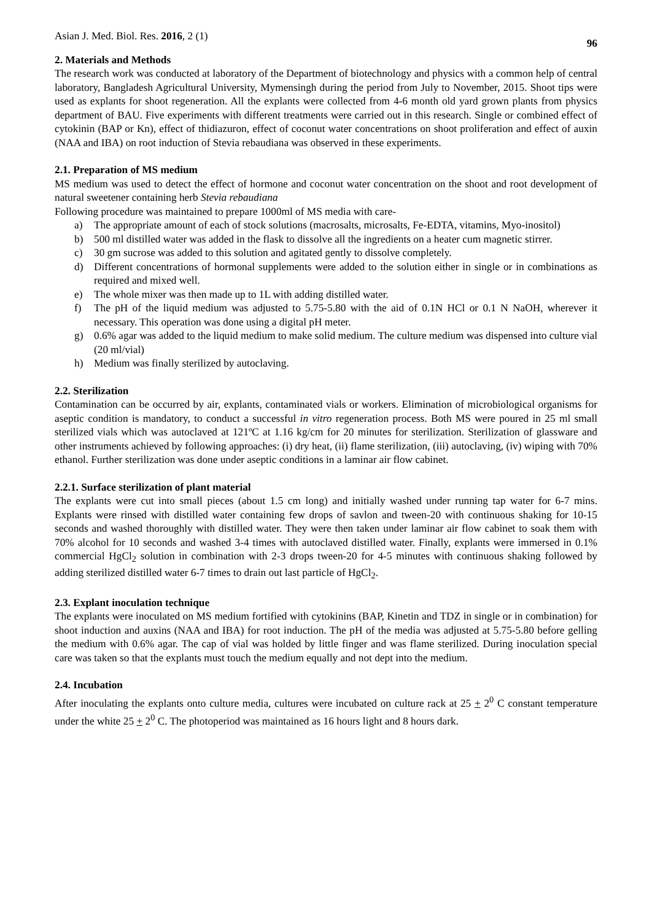Asian J. Med. Biol. Res. 2016, 2 (1)
96
2. Materials and Methods
The research work was conducted at laboratory of the Department of biotechnology and physics with a common help of central laboratory, Bangladesh Agricultural University, Mymensingh during the period from July to November, 2015. Shoot tips were used as explants for shoot regeneration. All the explants were collected from 4-6 month old yard grown plants from physics department of BAU. Five experiments with different treatments were carried out in this research. Single or combined effect of cytokinin (BAP or Kn), effect of thidiazuron, effect of coconut water concentrations on shoot proliferation and effect of auxin (NAA and IBA) on root induction of Stevia rebaudiana was observed in these experiments.
2.1. Preparation of MS medium
MS medium was used to detect the effect of hormone and coconut water concentration on the shoot and root development of natural sweetener containing herb Stevia rebaudiana
Following procedure was maintained to prepare 1000ml of MS media with care-
a) The appropriate amount of each of stock solutions (macrosalts, microsalts, Fe-EDTA, vitamins, Myo-inositol)
b) 500 ml distilled water was added in the flask to dissolve all the ingredients on a heater cum magnetic stirrer.
c) 30 gm sucrose was added to this solution and agitated gently to dissolve completely.
d) Different concentrations of hormonal supplements were added to the solution either in single or in combinations as required and mixed well.
e) The whole mixer was then made up to 1L with adding distilled water.
f) The pH of the liquid medium was adjusted to 5.75-5.80 with the aid of 0.1N HCl or 0.1 N NaOH, wherever it necessary. This operation was done using a digital pH meter.
g) 0.6% agar was added to the liquid medium to make solid medium. The culture medium was dispensed into culture vial (20 ml/vial)
h) Medium was finally sterilized by autoclaving.
2.2. Sterilization
Contamination can be occurred by air, explants, contaminated vials or workers. Elimination of microbiological organisms for aseptic condition is mandatory, to conduct a successful in vitro regeneration process. Both MS were poured in 25 ml small sterilized vials which was autoclaved at 121ºC at 1.16 kg/cm for 20 minutes for sterilization. Sterilization of glassware and other instruments achieved by following approaches: (i) dry heat, (ii) flame sterilization, (iii) autoclaving, (iv) wiping with 70% ethanol. Further sterilization was done under aseptic conditions in a laminar air flow cabinet.
2.2.1. Surface sterilization of plant material
The explants were cut into small pieces (about 1.5 cm long) and initially washed under running tap water for 6-7 mins. Explants were rinsed with distilled water containing few drops of savlon and tween-20 with continuous shaking for 10-15 seconds and washed thoroughly with distilled water. They were then taken under laminar air flow cabinet to soak them with 70% alcohol for 10 seconds and washed 3-4 times with autoclaved distilled water. Finally, explants were immersed in 0.1% commercial HgCl<sub>2</sub> solution in combination with 2-3 drops tween-20 for 4-5 minutes with continuous shaking followed by adding sterilized distilled water 6-7 times to drain out last particle of HgCl<sub>2</sub>.
2.3. Explant inoculation technique
The explants were inoculated on MS medium fortified with cytokinins (BAP, Kinetin and TDZ in single or in combination) for shoot induction and auxins (NAA and IBA) for root induction. The pH of the media was adjusted at 5.75-5.80 before gelling the medium with 0.6% agar. The cap of vial was holded by little finger and was flame sterilized. During inoculation special care was taken so that the explants must touch the medium equally and not dept into the medium.
2.4. Incubation
After inoculating the explants onto culture media, cultures were incubated on culture rack at 25 + 2<sup>0</sup> C constant temperature under the white 25 + 2<sup>0</sup> C. The photoperiod was maintained as 16 hours light and 8 hours dark.